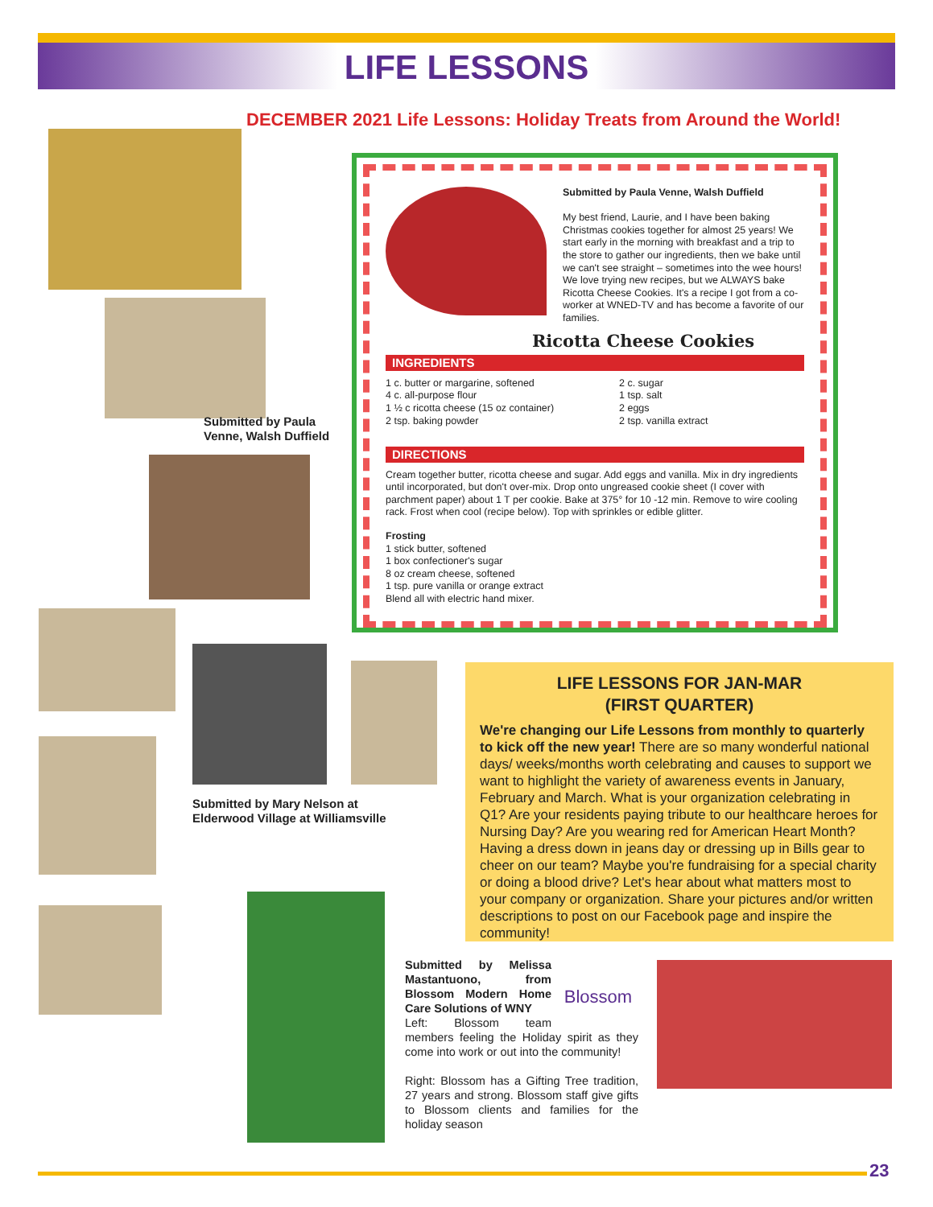LIFE LESSONS
DECEMBER 2021 Life Lessons: Holiday Treats from Around the World!
Submitted by Paula
Venne, Walsh Duffield
Submitted by Paula Venne, Walsh Duffield
My best friend, Laurie, and I have been baking Christmas cookies together for almost 25 years! We start early in the morning with breakfast and a trip to the store to gather our ingredients, then we bake until we can't see straight – sometimes into the wee hours! We love trying new recipes, but we ALWAYS bake Ricotta Cheese Cookies. It's a recipe I got from a co-worker at WNED-TV and has become a favorite of our families.
Ricotta Cheese Cookies
INGREDIENTS
1 c. butter or margarine, softened
4 c. all-purpose flour
1 ½ c ricotta cheese (15 oz container)
2 tsp. baking powder
2 c. sugar
1 tsp. salt
2 eggs
2 tsp. vanilla extract
DIRECTIONS
Cream together butter, ricotta cheese and sugar. Add eggs and vanilla. Mix in dry ingredients until incorporated, but don't over-mix. Drop onto ungreased cookie sheet (I cover with parchment paper) about 1 T per cookie. Bake at 375° for 10 -12 min. Remove to wire cooling rack. Frost when cool (recipe below). Top with sprinkles or edible glitter.
Frosting
1 stick butter, softened
1 box confectioner's sugar
8 oz cream cheese, softened
1 tsp. pure vanilla or orange extract
Blend all with electric hand mixer.
Submitted by Mary Nelson at
Elderwood Village at Williamsville
LIFE LESSONS FOR JAN-MAR
(FIRST QUARTER)
We're changing our Life Lessons from monthly to quarterly to kick off the new year! There are so many wonderful national days/ weeks/months worth celebrating and causes to support we want to highlight the variety of awareness events in January, February and March. What is your organization celebrating in Q1? Are your residents paying tribute to our healthcare heroes for Nursing Day? Are you wearing red for American Heart Month? Having a dress down in jeans day or dressing up in Bills gear to cheer on our team? Maybe you're fundraising for a special charity or doing a blood drive? Let's hear about what matters most to your company or organization. Share your pictures and/or written descriptions to post on our Facebook page and inspire the community!
Blossom
Submitted by Melissa Mastantuono, from Blossom Modern Home Care Solutions of WNY
Left: Blossom team members feeling the Holiday spirit as they come into work or out into the community!
Right: Blossom has a Gifting Tree tradition, 27 years and strong. Blossom staff give gifts to Blossom clients and families for the holiday season
23